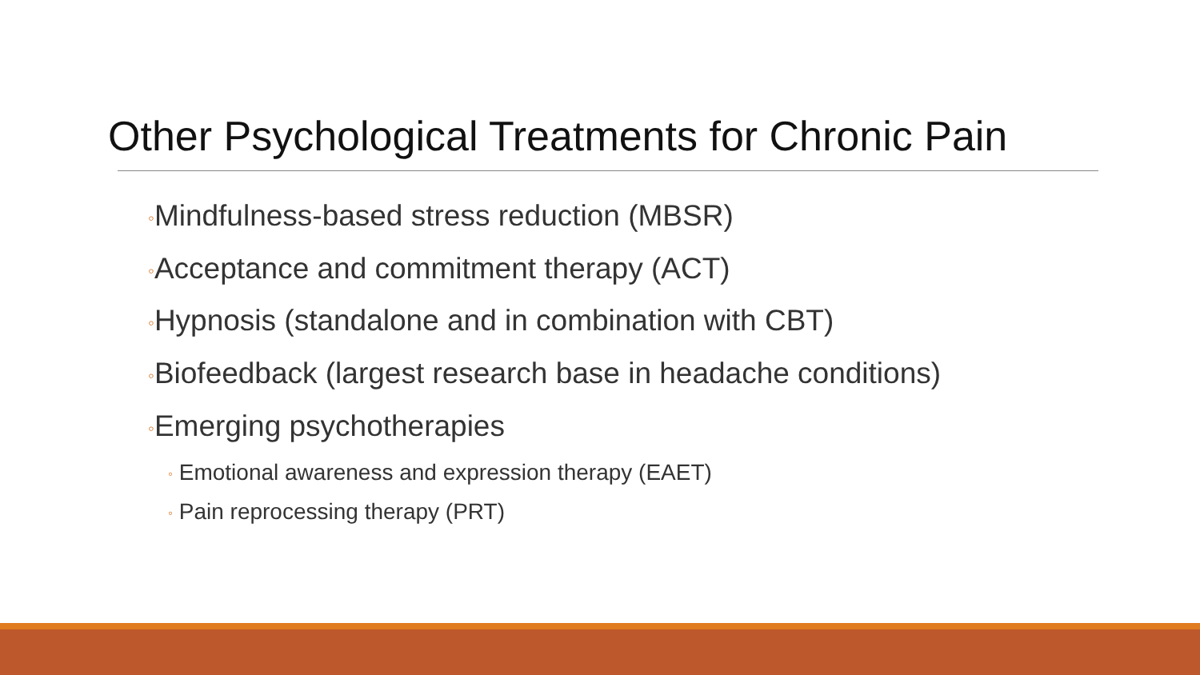Other Psychological Treatments for Chronic Pain
◦Mindfulness-based stress reduction (MBSR)
◦Acceptance and commitment therapy (ACT)
◦Hypnosis (standalone and in combination with CBT)
◦Biofeedback (largest research base in headache conditions)
◦Emerging psychotherapies
◦ Emotional awareness and expression therapy (EAET)
◦ Pain reprocessing therapy (PRT)